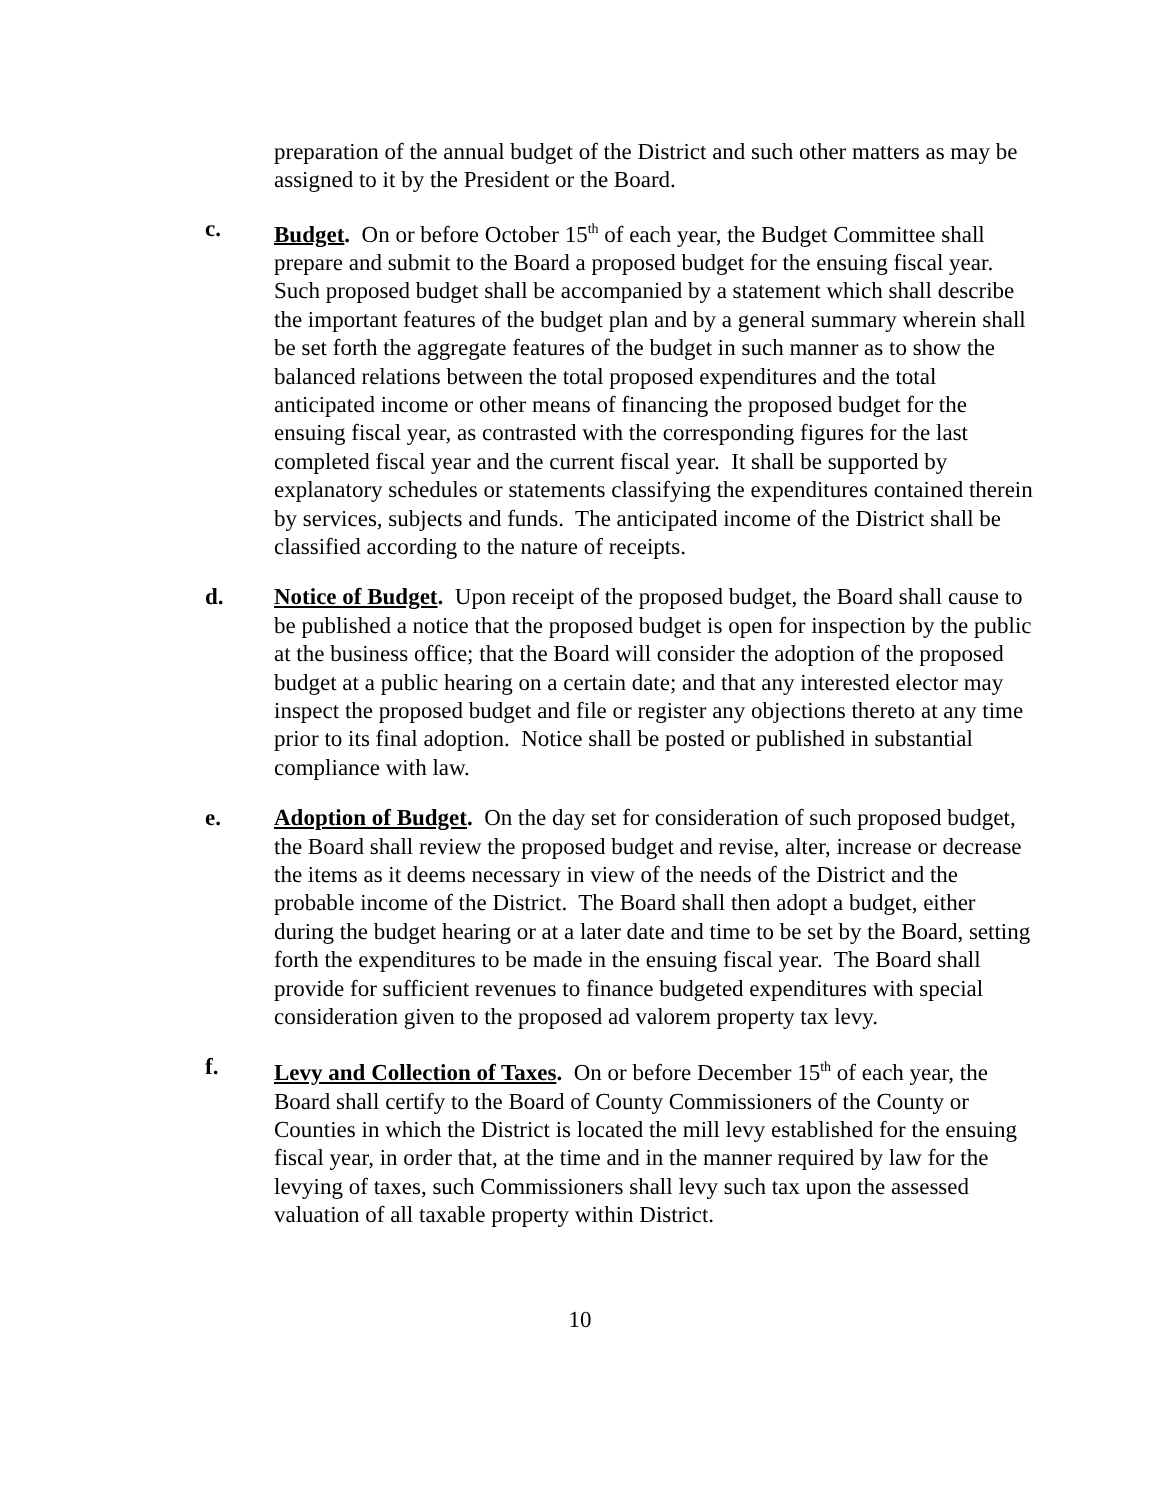preparation of the annual budget of the District and such other matters as may be assigned to it by the President or the Board.
c. Budget. On or before October 15<sup>th</sup> of each year, the Budget Committee shall prepare and submit to the Board a proposed budget for the ensuing fiscal year. Such proposed budget shall be accompanied by a statement which shall describe the important features of the budget plan and by a general summary wherein shall be set forth the aggregate features of the budget in such manner as to show the balanced relations between the total proposed expenditures and the total anticipated income or other means of financing the proposed budget for the ensuing fiscal year, as contrasted with the corresponding figures for the last completed fiscal year and the current fiscal year. It shall be supported by explanatory schedules or statements classifying the expenditures contained therein by services, subjects and funds. The anticipated income of the District shall be classified according to the nature of receipts.
d. Notice of Budget. Upon receipt of the proposed budget, the Board shall cause to be published a notice that the proposed budget is open for inspection by the public at the business office; that the Board will consider the adoption of the proposed budget at a public hearing on a certain date; and that any interested elector may inspect the proposed budget and file or register any objections thereto at any time prior to its final adoption. Notice shall be posted or published in substantial compliance with law.
e. Adoption of Budget. On the day set for consideration of such proposed budget, the Board shall review the proposed budget and revise, alter, increase or decrease the items as it deems necessary in view of the needs of the District and the probable income of the District. The Board shall then adopt a budget, either during the budget hearing or at a later date and time to be set by the Board, setting forth the expenditures to be made in the ensuing fiscal year. The Board shall provide for sufficient revenues to finance budgeted expenditures with special consideration given to the proposed ad valorem property tax levy.
f. Levy and Collection of Taxes. On or before December 15<sup>th</sup> of each year, the Board shall certify to the Board of County Commissioners of the County or Counties in which the District is located the mill levy established for the ensuing fiscal year, in order that, at the time and in the manner required by law for the levying of taxes, such Commissioners shall levy such tax upon the assessed valuation of all taxable property within District.
10